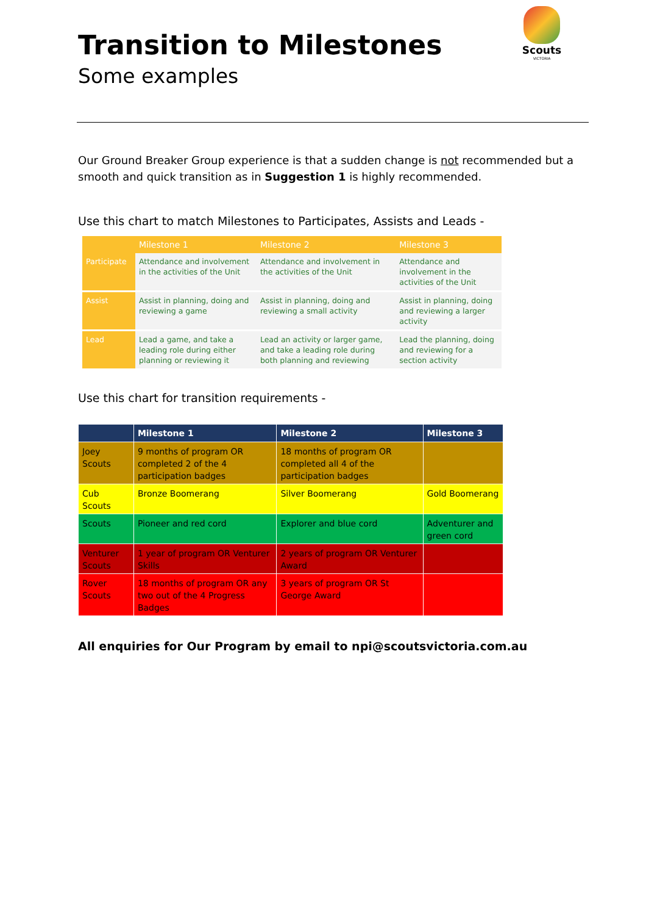Scouts
VICTORIA
Transition to Milestones
Some examples
Our Ground Breaker Group experience is that a sudden change is not recommended but a smooth and quick transition as in Suggestion 1 is highly recommended.
Use this chart to match Milestones to Participates, Assists and Leads -
| | Milestone 1 | Milestone 2 | Milestone 3 |
| --- | --- | --- | --- |
| Participate | Attendance and involvement in the activities of the Unit | Attendance and involvement in the activities of the Unit | Attendance and involvement in the activities of the Unit |
| Assist | Assist in planning, doing and reviewing a game | Assist in planning, doing and reviewing a small activity | Assist in planning, doing and reviewing a larger activity |
| Lead | Lead a game, and take a leading role during either planning or reviewing it | Lead an activity or larger game, and take a leading role during both planning and reviewing | Lead the planning, doing and reviewing for a section activity |
Use this chart for transition requirements -
| | Milestone 1 | Milestone 2 | Milestone 3 |
| --- | --- | --- | --- |
| Joey Scouts | 9 months of program OR completed 2 of the 4 participation badges | 18 months of program OR completed all 4 of the participation badges | |
| Cub Scouts | Bronze Boomerang | Silver Boomerang | Gold Boomerang |
| Scouts | Pioneer and red cord | Explorer and blue cord | Adventurer and green cord |
| Venturer Scouts | 1 year of program OR Venturer Skills | 2 years of program OR Venturer Award | |
| Rover Scouts | 18 months of program OR any two out of the 4 Progress Badges | 3 years of program OR St George Award | |
All enquiries for Our Program by email to npi@scoutsvictoria.com.au